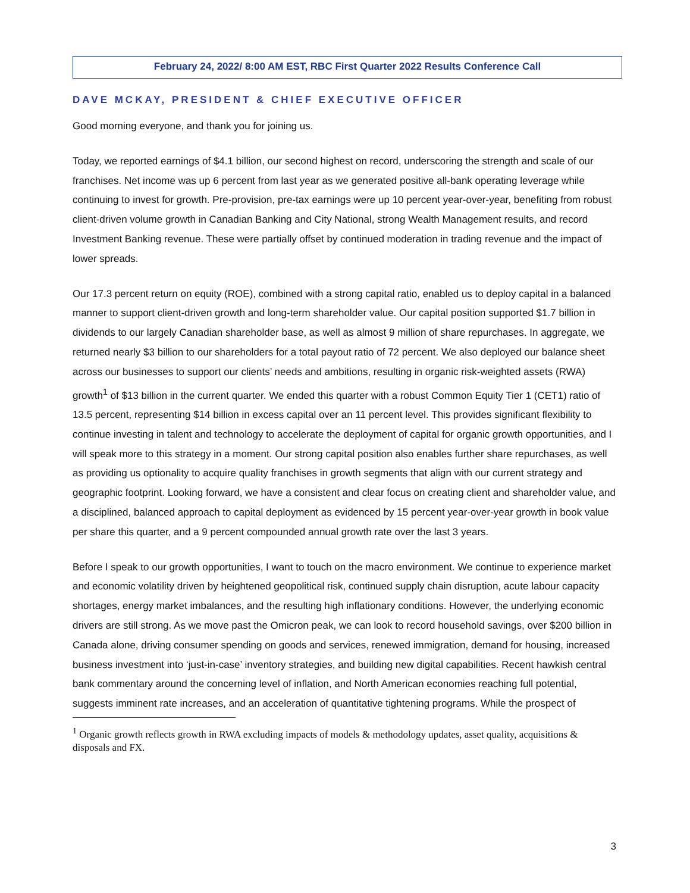February 24, 2022/ 8:00 AM EST, RBC First Quarter 2022 Results Conference Call
DAVE MCKAY, PRESIDENT & CHIEF EXECUTIVE OFFICER
Good morning everyone, and thank you for joining us.
Today, we reported earnings of $4.1 billion, our second highest on record, underscoring the strength and scale of our franchises. Net income was up 6 percent from last year as we generated positive all-bank operating leverage while continuing to invest for growth. Pre-provision, pre-tax earnings were up 10 percent year-over-year, benefiting from robust client-driven volume growth in Canadian Banking and City National, strong Wealth Management results, and record Investment Banking revenue. These were partially offset by continued moderation in trading revenue and the impact of lower spreads.
Our 17.3 percent return on equity (ROE), combined with a strong capital ratio, enabled us to deploy capital in a balanced manner to support client-driven growth and long-term shareholder value. Our capital position supported $1.7 billion in dividends to our largely Canadian shareholder base, as well as almost 9 million of share repurchases. In aggregate, we returned nearly $3 billion to our shareholders for a total payout ratio of 72 percent. We also deployed our balance sheet across our businesses to support our clients’ needs and ambitions, resulting in organic risk-weighted assets (RWA) growth<sup>1</sup> of $13 billion in the current quarter. We ended this quarter with a robust Common Equity Tier 1 (CET1) ratio of 13.5 percent, representing $14 billion in excess capital over an 11 percent level. This provides significant flexibility to continue investing in talent and technology to accelerate the deployment of capital for organic growth opportunities, and I will speak more to this strategy in a moment. Our strong capital position also enables further share repurchases, as well as providing us optionality to acquire quality franchises in growth segments that align with our current strategy and geographic footprint. Looking forward, we have a consistent and clear focus on creating client and shareholder value, and a disciplined, balanced approach to capital deployment as evidenced by 15 percent year-over-year growth in book value per share this quarter, and a 9 percent compounded annual growth rate over the last 3 years.
Before I speak to our growth opportunities, I want to touch on the macro environment. We continue to experience market and economic volatility driven by heightened geopolitical risk, continued supply chain disruption, acute labour capacity shortages, energy market imbalances, and the resulting high inflationary conditions. However, the underlying economic drivers are still strong. As we move past the Omicron peak, we can look to record household savings, over $200 billion in Canada alone, driving consumer spending on goods and services, renewed immigration, demand for housing, increased business investment into ‘just-in-case’ inventory strategies, and building new digital capabilities. Recent hawkish central bank commentary around the concerning level of inflation, and North American economies reaching full potential, suggests imminent rate increases, and an acceleration of quantitative tightening programs. While the prospect of
<sup>1</sup> Organic growth reflects growth in RWA excluding impacts of models & methodology updates, asset quality, acquisitions & disposals and FX.
3